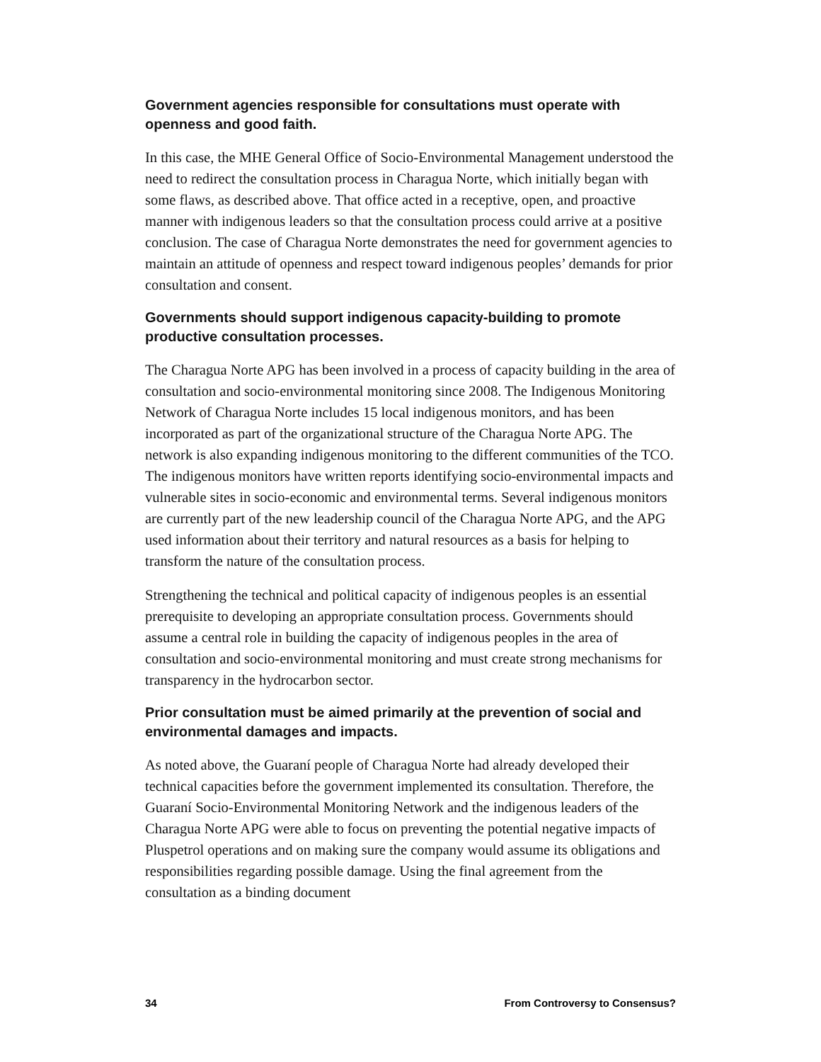Government agencies responsible for consultations must operate with openness and good faith.
In this case, the MHE General Office of Socio-Environmental Management understood the need to redirect the consultation process in Charagua Norte, which initially began with some flaws, as described above. That office acted in a receptive, open, and proactive manner with indigenous leaders so that the consultation process could arrive at a positive conclusion. The case of Charagua Norte demonstrates the need for government agencies to maintain an attitude of openness and respect toward indigenous peoples’ demands for prior consultation and consent.
Governments should support indigenous capacity-building to promote productive consultation processes.
The Charagua Norte APG has been involved in a process of capacity building in the area of consultation and socio-environmental monitoring since 2008. The Indigenous Monitoring Network of Charagua Norte includes 15 local indigenous monitors, and has been incorporated as part of the organizational structure of the Charagua Norte APG. The network is also expanding indigenous monitoring to the different communities of the TCO. The indigenous monitors have written reports identifying socio-environmental impacts and vulnerable sites in socio-economic and environmental terms. Several indigenous monitors are currently part of the new leadership council of the Charagua Norte APG, and the APG used information about their territory and natural resources as a basis for helping to transform the nature of the consultation process.
Strengthening the technical and political capacity of indigenous peoples is an essential prerequisite to developing an appropriate consultation process. Governments should assume a central role in building the capacity of indigenous peoples in the area of consultation and socio-environmental monitoring and must create strong mechanisms for transparency in the hydrocarbon sector.
Prior consultation must be aimed primarily at the prevention of social and environmental damages and impacts.
As noted above, the Guaraní people of Charagua Norte had already developed their technical capacities before the government implemented its consultation. Therefore, the Guaraní Socio-Environmental Monitoring Network and the indigenous leaders of the Charagua Norte APG were able to focus on preventing the potential negative impacts of Pluspetrol operations and on making sure the company would assume its obligations and responsibilities regarding possible damage. Using the final agreement from the consultation as a binding document
34 From Controversy to Consensus?